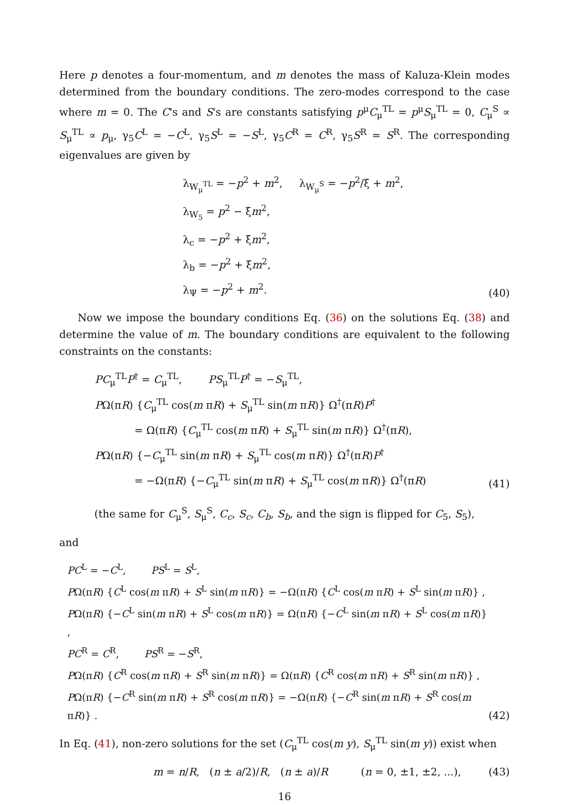Here p denotes a four-momentum, and m denotes the mass of Kaluza-Klein modes determined from the boundary conditions. The zero-modes correspond to the case where m = 0. The C's and S's are constants satisfying p<sup>μ</sup>C<sub>μ</sub><sup>TL</sup> = p<sup>μ</sup>S<sub>μ</sub><sup>TL</sup> = 0, C<sub>μ</sub><sup>S</sup> ∝ S<sub>μ</sub><sup>TL</sup> ∝ p<sub>μ</sub>, γ<sub>5</sub>C<sup>L</sup> = −C<sup>L</sup>, γ<sub>5</sub>S<sup>L</sup> = −S<sup>L</sup>, γ<sub>5</sub>C<sup>R</sup> = C<sup>R</sup>, γ<sub>5</sub>S<sup>R</sup> = S<sup>R</sup>. The corresponding eigenvalues are given by
λ<sub>W<sub>μ</sub><sup>TL</sup></sub> = −p<sup>2</sup> + m<sup>2</sup>, λ<sub>W<sub>μ</sub><sup>S</sup></sub> = −p<sup>2</sup>/ξ + m<sup>2</sup>,
λ<sub>W<sub>5</sub></sub> = p<sup>2</sup> − ξm<sup>2</sup>,
λ<sub>c</sub> = −p<sup>2</sup> + ξm<sup>2</sup>,
λ<sub>b</sub> = −p<sup>2</sup> + ξm<sup>2</sup>,
λ<sub>Ψ</sub> = −p<sup>2</sup> + m<sup>2</sup>.
(40)
Now we impose the boundary conditions Eq. (36) on the solutions Eq. (38) and determine the value of m. The boundary conditions are equivalent to the following constraints on the constants:
PC<sub>μ</sub><sup>TL</sup>P<sup>†</sup> = C<sub>μ</sub><sup>TL</sup>, PS<sub>μ</sub><sup>TL</sup>P<sup>†</sup> = −S<sub>μ</sub><sup>TL</sup>,
PΩ(πR) {C<sub>μ</sub><sup>TL</sup> cos(m πR) + S<sub>μ</sub><sup>TL</sup> sin(m πR)} Ω<sup>†</sup>(πR)P<sup>†</sup>
= Ω(πR) {C<sub>μ</sub><sup>TL</sup> cos(m πR) + S<sub>μ</sub><sup>TL</sup> sin(m πR)} Ω<sup>†</sup>(πR),
PΩ(πR) {−C<sub>μ</sub><sup>TL</sup> sin(m πR) + S<sub>μ</sub><sup>TL</sup> cos(m πR)} Ω<sup>†</sup>(πR)P<sup>†</sup>
= −Ω(πR) {−C<sub>μ</sub><sup>TL</sup> sin(m πR) + S<sub>μ</sub><sup>TL</sup> cos(m πR)} Ω<sup>†</sup>(πR)
(41)
(the same for C<sub>μ</sub><sup>S</sup>, S<sub>μ</sub><sup>S</sup>, C<sub>c</sub>, S<sub>c</sub>, C<sub>b</sub>, S<sub>b</sub>, and the sign is flipped for C<sub>5</sub>, S<sub>5</sub>),
and
PC<sup>L</sup> = −C<sup>L</sup>, PS<sup>L</sup> = S<sup>L</sup>,
PΩ(πR) {C<sup>L</sup> cos(m πR) + S<sup>L</sup> sin(m πR)} = −Ω(πR) {C<sup>L</sup> cos(m πR) + S<sup>L</sup> sin(m πR)} ,
PΩ(πR) {−C<sup>L</sup> sin(m πR) + S<sup>L</sup> cos(m πR)} = Ω(πR) {−C<sup>L</sup> sin(m πR) + S<sup>L</sup> cos(m πR)} ,
PC<sup>R</sup> = C<sup>R</sup>, PS<sup>R</sup> = −S<sup>R</sup>,
PΩ(πR) {C<sup>R</sup> cos(m πR) + S<sup>R</sup> sin(m πR)} = Ω(πR) {C<sup>R</sup> cos(m πR) + S<sup>R</sup> sin(m πR)} ,
PΩ(πR) {−C<sup>R</sup> sin(m πR) + S<sup>R</sup> cos(m πR)} = −Ω(πR) {−C<sup>R</sup> sin(m πR) + S<sup>R</sup> cos(m πR)} .
(42)
In Eq. (41), non-zero solutions for the set (C<sub>μ</sub><sup>TL</sup> cos(m y), S<sub>μ</sub><sup>TL</sup> sin(m y)) exist when
m = n/R, (n ± a/2)/R, (n ± a)/R (n = 0, ±1, ±2, ...),
(43)
16